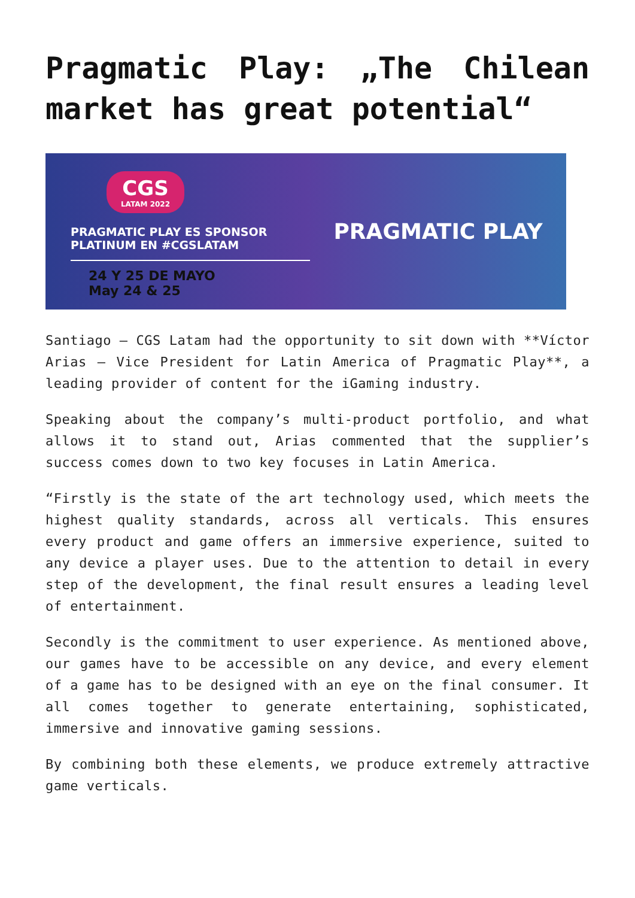Pragmatic Play: „The Chilean market has great potential“
CGS
LATAM 2022
PRAGMATIC PLAY ES SPONSOR
PLATINUM EN #CGSLATAM
24 Y 25 DE MAYO
May 24 & 25
PRAGMATIC PLAY
Santiago – CGS Latam had the opportunity to sit down with **Víctor Arias – Vice President for Latin America of Pragmatic Play**, a leading provider of content for the iGaming industry.
Speaking about the company’s multi-product portfolio, and what allows it to stand out, Arias commented that the supplier’s success comes down to two key focuses in Latin America.
“Firstly is the state of the art technology used, which meets the highest quality standards, across all verticals. This ensures every product and game offers an immersive experience, suited to any device a player uses. Due to the attention to detail in every step of the development, the final result ensures a leading level of entertainment.
Secondly is the commitment to user experience. As mentioned above, our games have to be accessible on any device, and every element of a game has to be designed with an eye on the final consumer. It all comes together to generate entertaining, sophisticated, immersive and innovative gaming sessions.
By combining both these elements, we produce extremely attractive game verticals.